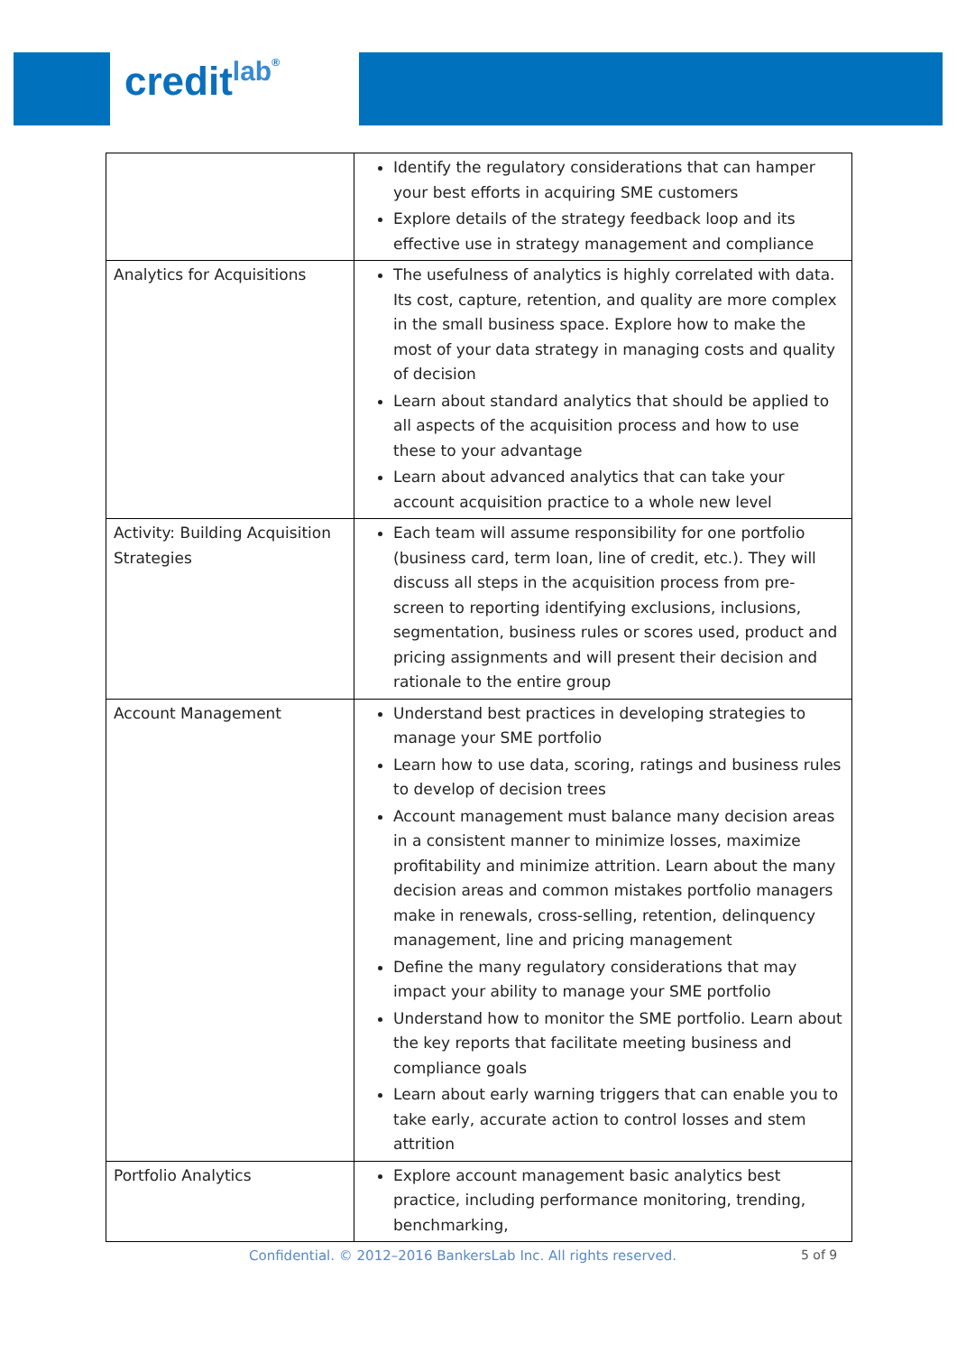credit<sup>lab</sup>®
| | Identify the regulatory considerations that can hamper your best efforts in acquiring SME customers Explore details of the strategy feedback loop and its effective use in strategy management and compliance |
| Analytics for Acquisitions | The usefulness of analytics is highly correlated with data. Its cost, capture, retention, and quality are more complex in the small business space. Explore how to make the most of your data strategy in managing costs and quality of decision Learn about standard analytics that should be applied to all aspects of the acquisition process and how to use these to your advantage Learn about advanced analytics that can take your account acquisition practice to a whole new level |
| Activity: Building Acquisition Strategies | Each team will assume responsibility for one portfolio (business card, term loan, line of credit, etc.). They will discuss all steps in the acquisition process from pre-screen to reporting identifying exclusions, inclusions, segmentation, business rules or scores used, product and pricing assignments and will present their decision and rationale to the entire group |
| Account Management | Understand best practices in developing strategies to manage your SME portfolio Learn how to use data, scoring, ratings and business rules to develop of decision trees Account management must balance many decision areas in a consistent manner to minimize losses, maximize profitability and minimize attrition. Learn about the many decision areas and common mistakes portfolio managers make in renewals, cross-selling, retention, delinquency management, line and pricing management Define the many regulatory considerations that may impact your ability to manage your SME portfolio Understand how to monitor the SME portfolio. Learn about the key reports that facilitate meeting business and compliance goals Learn about early warning triggers that can enable you to take early, accurate action to control losses and stem attrition |
| Portfolio Analytics | Explore account management basic analytics best practice, including performance monitoring, trending, benchmarking, |
Confidential. © 2012–2016 BankersLab Inc. All rights reserved.
5 of 9